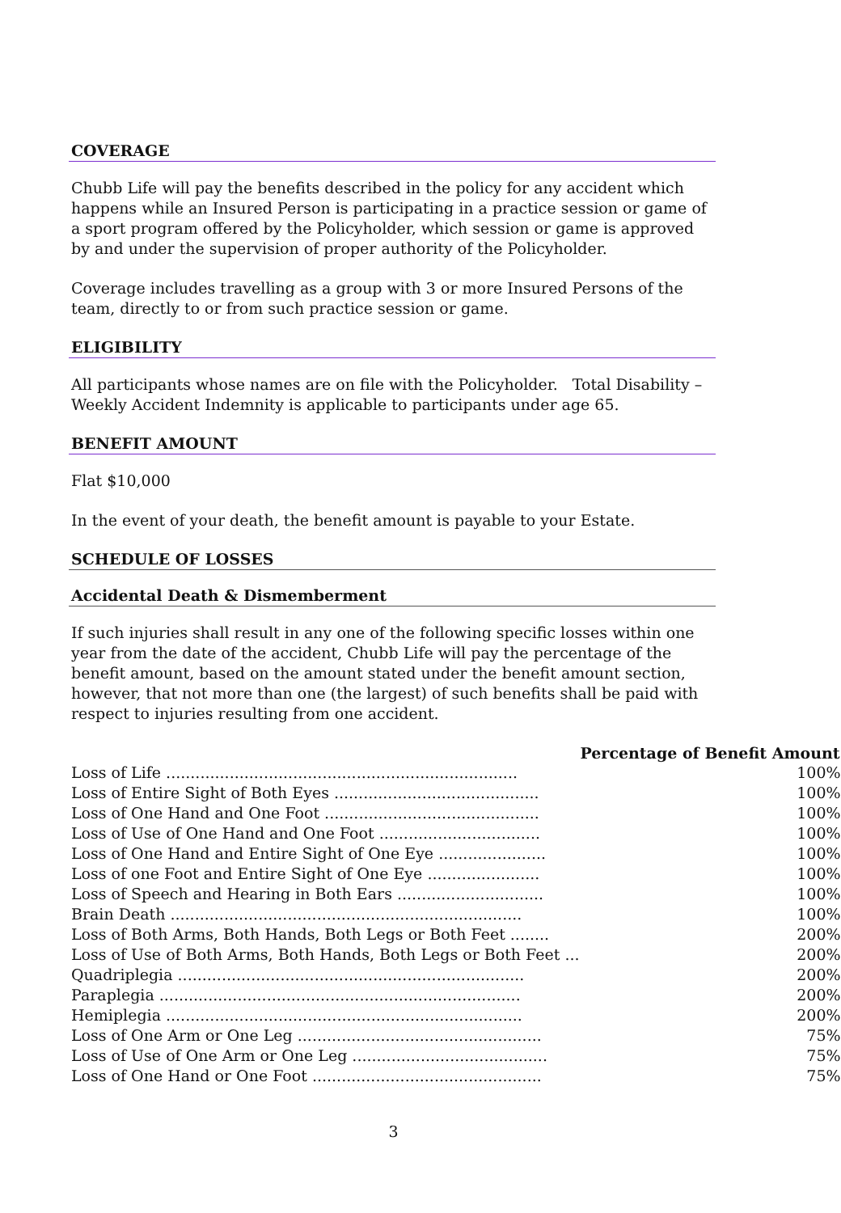COVERAGE
Chubb Life will pay the benefits described in the policy for any accident which happens while an Insured Person is participating in a practice session or game of a sport program offered by the Policyholder, which session or game is approved by and under the supervision of proper authority of the Policyholder.
Coverage includes travelling as a group with 3 or more Insured Persons of the team, directly to or from such practice session or game.
ELIGIBILITY
All participants whose names are on file with the Policyholder. Total Disability – Weekly Accident Indemnity is applicable to participants under age 65.
BENEFIT AMOUNT
Flat $10,000
In the event of your death, the benefit amount is payable to your Estate.
SCHEDULE OF LOSSES
Accidental Death & Dismemberment
If such injuries shall result in any one of the following specific losses within one year from the date of the accident, Chubb Life will pay the percentage of the benefit amount, based on the amount stated under the benefit amount section, however, that not more than one (the largest) of such benefits shall be paid with respect to injuries resulting from one accident.
| | Percentage of Benefit Amount |
| --- | --- |
| Loss of Life ........................................................................ | 100% |
| Loss of Entire Sight of Both Eyes .......................................... | 100% |
| Loss of One Hand and One Foot ............................................ | 100% |
| Loss of Use of One Hand and One Foot ................................. | 100% |
| Loss of One Hand and Entire Sight of One Eye ...................... | 100% |
| Loss of one Foot and Entire Sight of One Eye ....................... | 100% |
| Loss of Speech and Hearing in Both Ears .............................. | 100% |
| Brain Death ........................................................................ | 100% |
| Loss of Both Arms, Both Hands, Both Legs or Both Feet ........ | 200% |
| Loss of Use of Both Arms, Both Hands, Both Legs or Both Feet ... | 200% |
| Quadriplegia ....................................................................... | 200% |
| Paraplegia .......................................................................... | 200% |
| Hemiplegia ......................................................................... | 200% |
| Loss of One Arm or One Leg .................................................. | 75% |
| Loss of Use of One Arm or One Leg ........................................ | 75% |
| Loss of One Hand or One Foot ............................................... | 75% |
3